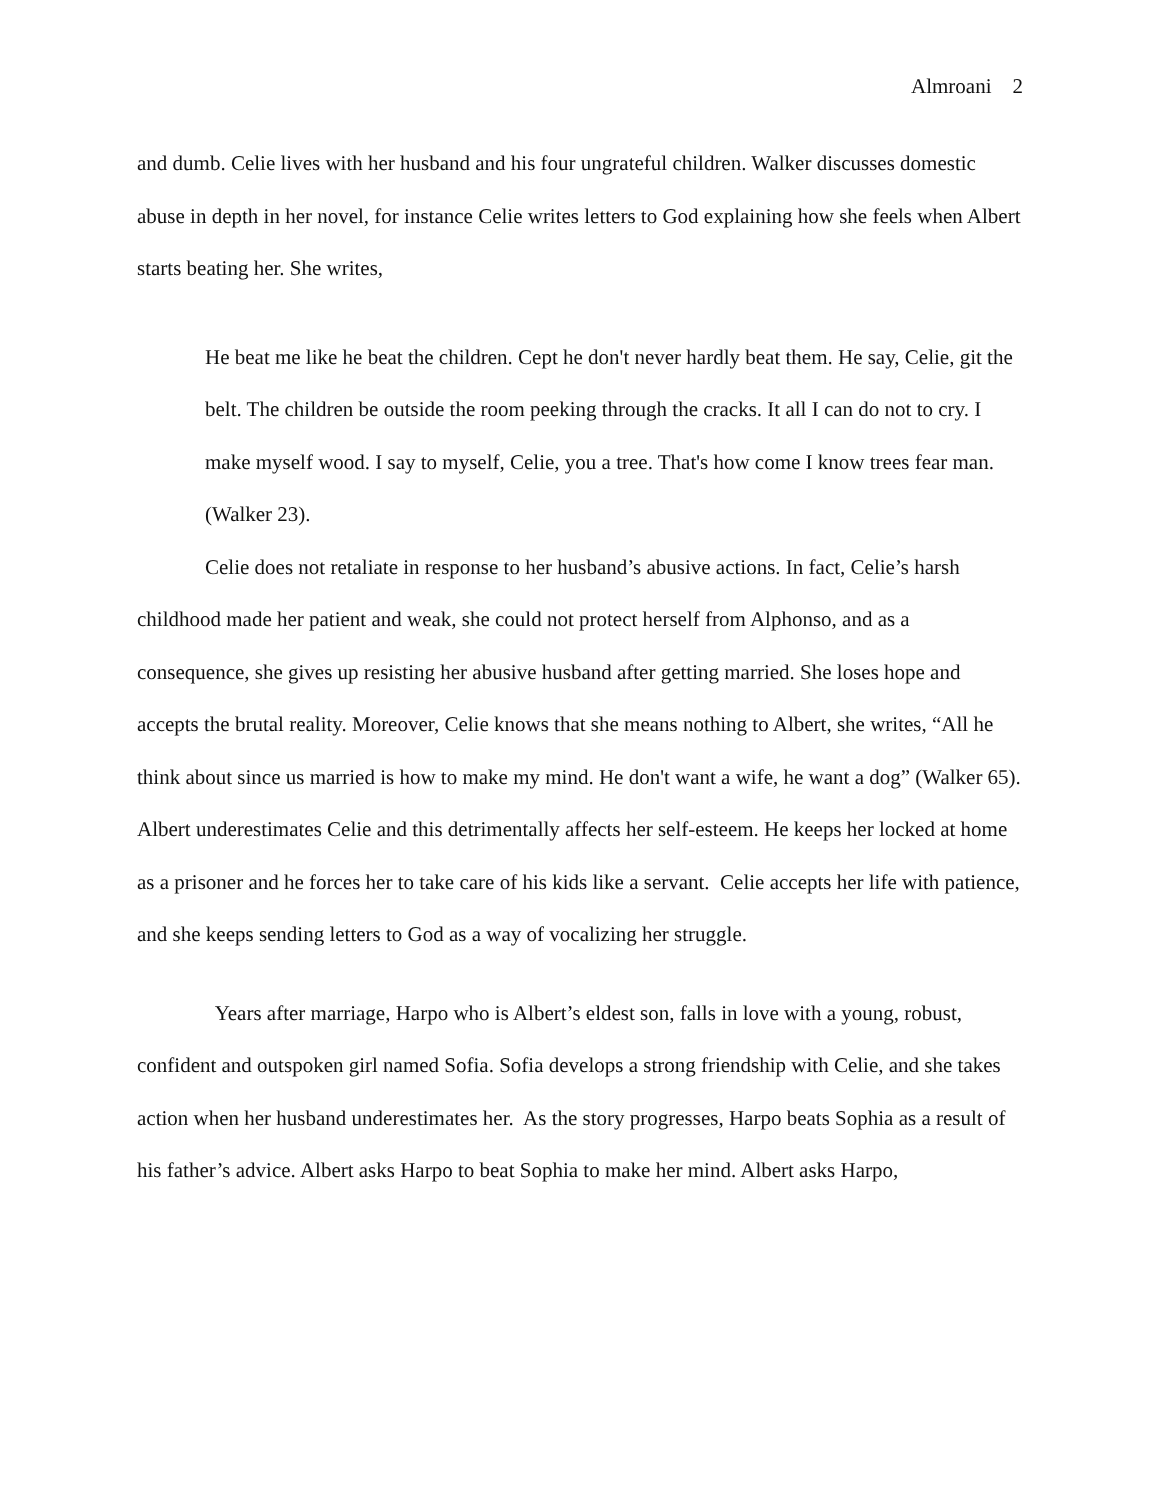Almroani 2
and dumb. Celie lives with her husband and his four ungrateful children. Walker discusses domestic abuse in depth in her novel, for instance Celie writes letters to God explaining how she feels when Albert starts beating her. She writes,
He beat me like he beat the children. Cept he don't never hardly beat them. He say, Celie, git the belt. The children be outside the room peeking through the cracks. It all I can do not to cry. I make myself wood. I say to myself, Celie, you a tree. That's how come I know trees fear man.(Walker 23).
Celie does not retaliate in response to her husband’s abusive actions. In fact, Celie’s harsh childhood made her patient and weak, she could not protect herself from Alphonso, and as a consequence, she gives up resisting her abusive husband after getting married. She loses hope and accepts the brutal reality. Moreover, Celie knows that she means nothing to Albert, she writes, “All he think about since us married is how to make my mind. He don't want a wife, he want a dog” (Walker 65). Albert underestimates Celie and this detrimentally affects her self-esteem. He keeps her locked at home as a prisoner and he forces her to take care of his kids like a servant. Celie accepts her life with patience, and she keeps sending letters to God as a way of vocalizing her struggle.
Years after marriage, Harpo who is Albert’s eldest son, falls in love with a young, robust, confident and outspoken girl named Sofia. Sofia develops a strong friendship with Celie, and she takes action when her husband underestimates her. As the story progresses, Harpo beats Sophia as a result of his father’s advice. Albert asks Harpo to beat Sophia to make her mind. Albert asks Harpo,